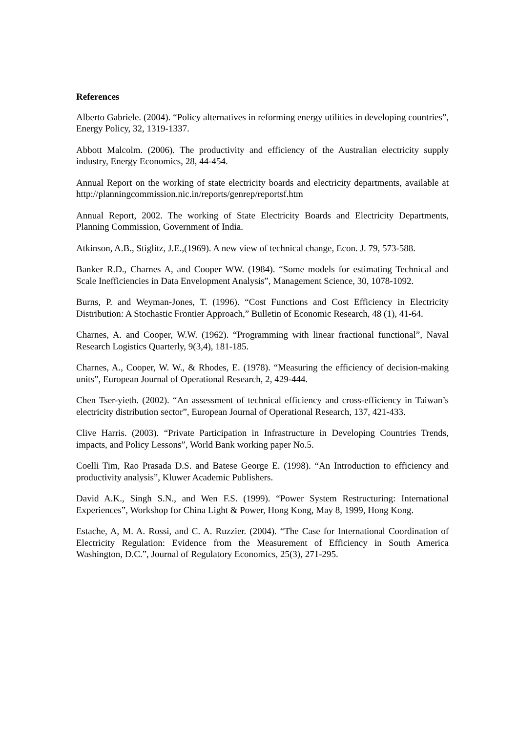References
Alberto Gabriele. (2004). “Policy alternatives in reforming energy utilities in developing countries”, Energy Policy, 32, 1319-1337.
Abbott Malcolm. (2006). The productivity and efficiency of the Australian electricity supply industry, Energy Economics, 28, 44-454.
Annual Report on the working of state electricity boards and electricity departments, available at http://planningcommission.nic.in/reports/genrep/reportsf.htm
Annual Report, 2002. The working of State Electricity Boards and Electricity Departments, Planning Commission, Government of India.
Atkinson, A.B., Stiglitz, J.E.,(1969). A new view of technical change, Econ. J. 79, 573-588.
Banker R.D., Charnes A, and Cooper WW. (1984). “Some models for estimating Technical and Scale Inefficiencies in Data Envelopment Analysis”, Management Science, 30, 1078-1092.
Burns, P. and Weyman-Jones, T. (1996). “Cost Functions and Cost Efficiency in Electricity Distribution: A Stochastic Frontier Approach,” Bulletin of Economic Research, 48 (1), 41-64.
Charnes, A. and Cooper, W.W. (1962). “Programming with linear fractional functional”, Naval Research Logistics Quarterly, 9(3,4), 181-185.
Charnes, A., Cooper, W. W., & Rhodes, E. (1978). “Measuring the efficiency of decision-making units”, European Journal of Operational Research, 2, 429-444.
Chen Tser-yieth. (2002). “An assessment of technical efficiency and cross-efficiency in Taiwan’s electricity distribution sector”, European Journal of Operational Research, 137, 421-433.
Clive Harris. (2003). “Private Participation in Infrastructure in Developing Countries Trends, impacts, and Policy Lessons”, World Bank working paper No.5.
Coelli Tim, Rao Prasada D.S. and Batese George E. (1998). “An Introduction to efficiency and productivity analysis”, Kluwer Academic Publishers.
David A.K., Singh S.N., and Wen F.S. (1999). “Power System Restructuring: International Experiences”, Workshop for China Light & Power, Hong Kong, May 8, 1999, Hong Kong.
Estache, A, M. A. Rossi, and C. A. Ruzzier. (2004). “The Case for International Coordination of Electricity Regulation: Evidence from the Measurement of Efficiency in South America Washington, D.C.”, Journal of Regulatory Economics, 25(3), 271-295.